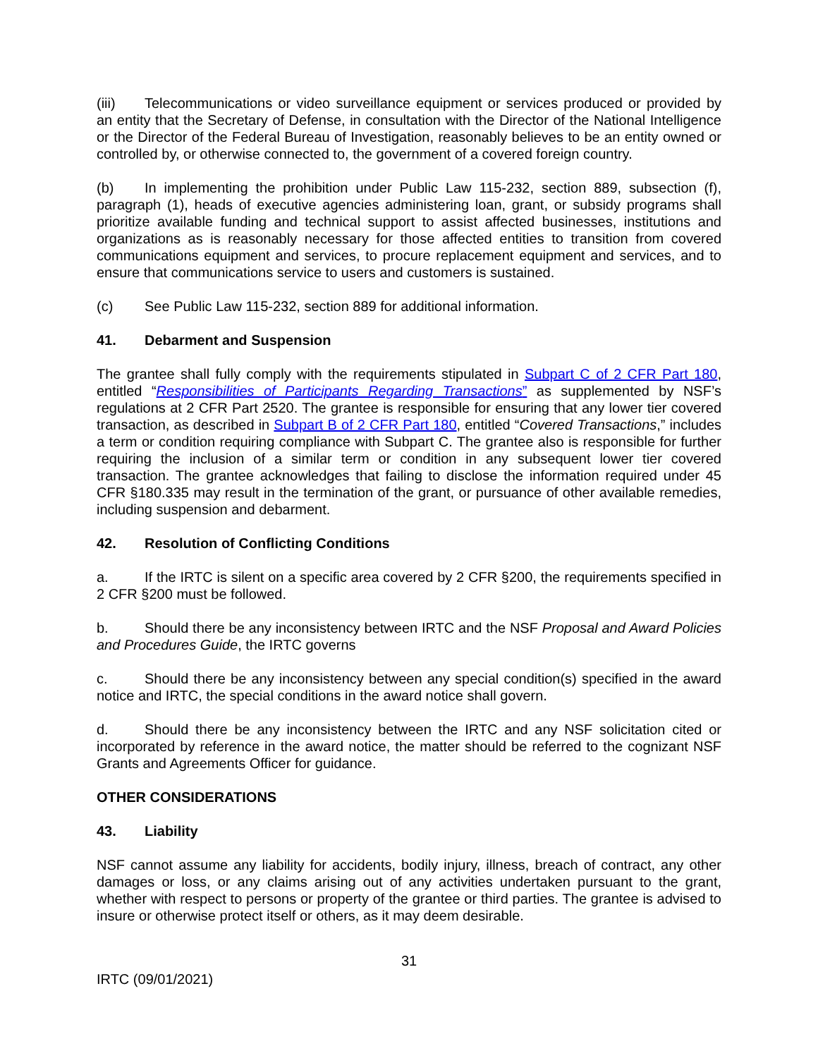(iii) Telecommunications or video surveillance equipment or services produced or provided by an entity that the Secretary of Defense, in consultation with the Director of the National Intelligence or the Director of the Federal Bureau of Investigation, reasonably believes to be an entity owned or controlled by, or otherwise connected to, the government of a covered foreign country.
(b) In implementing the prohibition under Public Law 115-232, section 889, subsection (f), paragraph (1), heads of executive agencies administering loan, grant, or subsidy programs shall prioritize available funding and technical support to assist affected businesses, institutions and organizations as is reasonably necessary for those affected entities to transition from covered communications equipment and services, to procure replacement equipment and services, and to ensure that communications service to users and customers is sustained.
(c) See Public Law 115-232, section 889 for additional information.
41. Debarment and Suspension
The grantee shall fully comply with the requirements stipulated in Subpart C of 2 CFR Part 180, entitled “Responsibilities of Participants Regarding Transactions” as supplemented by NSF’s regulations at 2 CFR Part 2520. The grantee is responsible for ensuring that any lower tier covered transaction, as described in Subpart B of 2 CFR Part 180, entitled “Covered Transactions,” includes a term or condition requiring compliance with Subpart C. The grantee also is responsible for further requiring the inclusion of a similar term or condition in any subsequent lower tier covered transaction. The grantee acknowledges that failing to disclose the information required under 45 CFR §180.335 may result in the termination of the grant, or pursuance of other available remedies, including suspension and debarment.
42. Resolution of Conflicting Conditions
a. If the IRTC is silent on a specific area covered by 2 CFR §200, the requirements specified in 2 CFR §200 must be followed.
b. Should there be any inconsistency between IRTC and the NSF Proposal and Award Policies and Procedures Guide, the IRTC governs
c. Should there be any inconsistency between any special condition(s) specified in the award notice and IRTC, the special conditions in the award notice shall govern.
d. Should there be any inconsistency between the IRTC and any NSF solicitation cited or incorporated by reference in the award notice, the matter should be referred to the cognizant NSF Grants and Agreements Officer for guidance.
OTHER CONSIDERATIONS
43. Liability
NSF cannot assume any liability for accidents, bodily injury, illness, breach of contract, any other damages or loss, or any claims arising out of any activities undertaken pursuant to the grant, whether with respect to persons or property of the grantee or third parties. The grantee is advised to insure or otherwise protect itself or others, as it may deem desirable.
31
IRTC (09/01/2021)